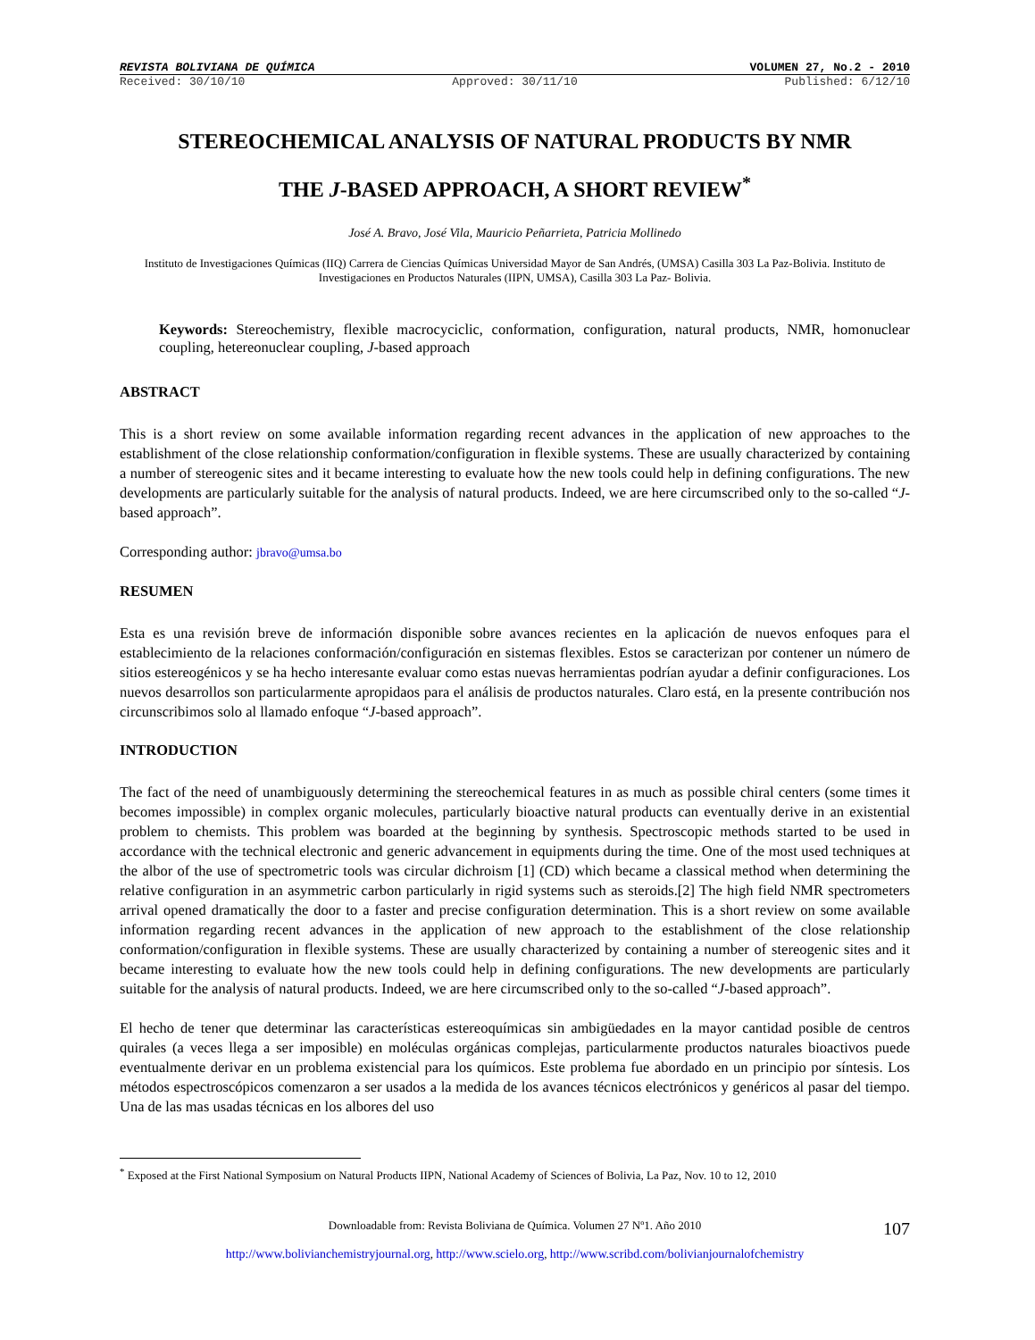REVISTA BOLIVIANA DE QUÍMICA VOLUMEN 27, No.2 - 2010
Received: 30/10/10 Approved: 30/11/10 Published: 6/12/10
STEREOCHEMICAL ANALYSIS OF NATURAL PRODUCTS BY NMR
THE J-BASED APPROACH, A SHORT REVIEW<sup>*</sup>
José A. Bravo, José Vila, Mauricio Peñarrieta, Patricia Mollinedo
Instituto de Investigaciones Químicas (IIQ) Carrera de Ciencias Químicas Universidad Mayor de San Andrés, (UMSA) Casilla 303 La Paz-Bolivia. Instituto de Investigaciones en Productos Naturales (IIPN, UMSA), Casilla 303 La Paz- Bolivia.
Keywords: Stereochemistry, flexible macrocyciclic, conformation, configuration, natural products, NMR, homonuclear coupling, hetereonuclear coupling, J-based approach
ABSTRACT
This is a short review on some available information regarding recent advances in the application of new approaches to the establishment of the close relationship conformation/configuration in flexible systems. These are usually characterized by containing a number of stereogenic sites and it became interesting to evaluate how the new tools could help in defining configurations. The new developments are particularly suitable for the analysis of natural products. Indeed, we are here circumscribed only to the so-called “J-based approach”.
Corresponding author: jbravo@umsa.bo
RESUMEN
Esta es una revisión breve de información disponible sobre avances recientes en la aplicación de nuevos enfoques para el establecimiento de la relaciones conformación/configuración en sistemas flexibles. Estos se caracterizan por contener un número de sitios estereogénicos y se ha hecho interesante evaluar como estas nuevas herramientas podrían ayudar a definir configuraciones. Los nuevos desarrollos son particularmente apropidaos para el análisis de productos naturales. Claro está, en la presente contribución nos circunscribimos solo al llamado enfoque “J-based approach”.
INTRODUCTION
The fact of the need of unambiguously determining the stereochemical features in as much as possible chiral centers (some times it becomes impossible) in complex organic molecules, particularly bioactive natural products can eventually derive in an existential problem to chemists. This problem was boarded at the beginning by synthesis. Spectroscopic methods started to be used in accordance with the technical electronic and generic advancement in equipments during the time. One of the most used techniques at the albor of the use of spectrometric tools was circular dichroism [1] (CD) which became a classical method when determining the relative configuration in an asymmetric carbon particularly in rigid systems such as steroids.[2] The high field NMR spectrometers arrival opened dramatically the door to a faster and precise configuration determination. This is a short review on some available information regarding recent advances in the application of new approach to the establishment of the close relationship conformation/configuration in flexible systems. These are usually characterized by containing a number of stereogenic sites and it became interesting to evaluate how the new tools could help in defining configurations. The new developments are particularly suitable for the analysis of natural products. Indeed, we are here circumscribed only to the so-called “J-based approach”.
El hecho de tener que determinar las características estereoquímicas sin ambigüedades en la mayor cantidad posible de centros quirales (a veces llega a ser imposible) en moléculas orgánicas complejas, particularmente productos naturales bioactivos puede eventualmente derivar en un problema existencial para los químicos. Este problema fue abordado en un principio por síntesis. Los métodos espectroscópicos comenzaron a ser usados a la medida de los avances técnicos electrónicos y genéricos al pasar del tiempo. Una de las mas usadas técnicas en los albores del uso
<sup>*</sup> Exposed at the First National Symposium on Natural Products IIPN, National Academy of Sciences of Bolivia, La Paz, Nov. 10 to 12, 2010
Downloadable from: Revista Boliviana de Química. Volumen 27 Nº1. Año 2010 107
http://www.bolivianchemistryjournal.org, http://www.scielo.org, http://www.scribd.com/bolivianjournalofchemistry